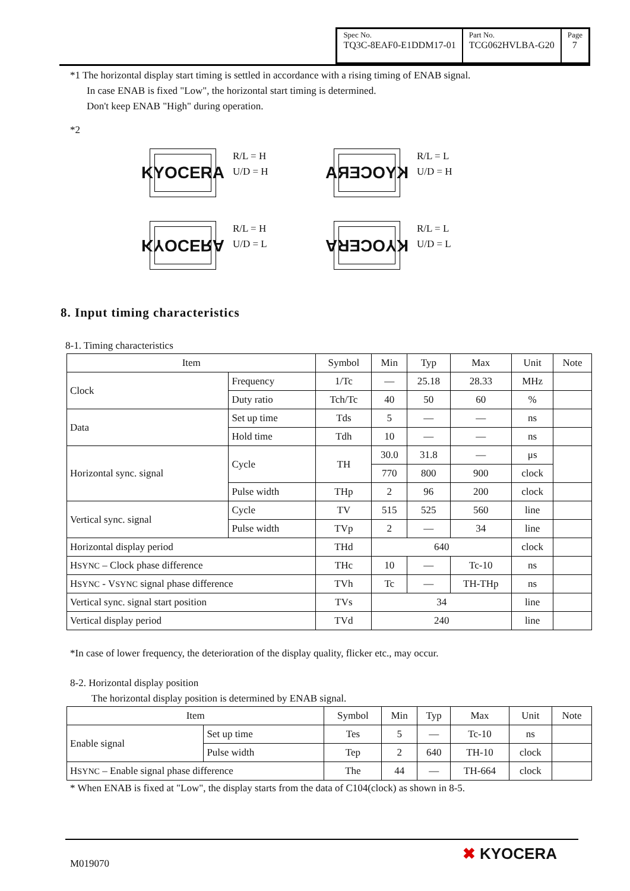| Spec No. TQ3C-8EAF0-E1DDM17-01 | Part No. TCG062HVLBA-G20 | Page 7 |
*1 The horizontal display start timing is settled in accordance with a rising timing of ENAB signal.
In case ENAB is fixed "Low", the horizontal start timing is determined.
Don't keep ENAB "High" during operation.
*2
KYOCERA
R/L = H
U/D = H
KYOCERA
R/L = L
U/D = H
KYOCERA
R/L = H
U/D = L
KYOCERA
R/L = L
U/D = L
8. Input timing characteristics
8-1. Timing characteristics
| Item | | Symbol | Min | Typ | Max | Unit | Note |
| --- | --- | --- | --- | --- | --- | --- | --- |
| Clock | Frequency | 1/Tc | — | 25.18 | 28.33 | MHz | |
| | Duty ratio | Tch/Tc | 40 | 50 | 60 | % | |
| Data | Set up time | Tds | 5 | — | — | ns | |
| | Hold time | Tdh | 10 | — | — | ns | |
| Horizontal sync. signal | Cycle | TH | 30.0 | 31.8 | — | μs | |
| | | | 770 | 800 | 900 | clock | |
| | Pulse width | THp | 2 | 96 | 200 | clock | |
| Vertical sync. signal | Cycle | TV | 515 | 525 | 560 | line | |
| | Pulse width | TVp | 2 | — | 34 | line | |
| Horizontal display period | | THd | 640 | | | clock | |
| H SYNC – Clock phase difference | | THc | 10 | — | Tc-10 | ns | |
| H SYNC - V SYNC signal phase difference | | TVh | Tc | — | TH-THp | ns | |
| Vertical sync. signal start position | | TVs | 34 | | | line | |
| Vertical display period | | TVd | 240 | | | line | |
*In case of lower frequency, the deterioration of the display quality, flicker etc., may occur.
8-2. Horizontal display position
The horizontal display position is determined by ENAB signal.
| Item | | Symbol | Min | Typ | Max | Unit | Note |
| --- | --- | --- | --- | --- | --- | --- | --- |
| Enable signal | Set up time | Tes | 5 | — | Tc-10 | ns | |
| | Pulse width | Tep | 2 | 640 | TH-10 | clock | |
| H SYNC – Enable signal phase difference | | The | 44 | — | TH-664 | clock | |
* When ENAB is fixed at "Low", the display starts from the data of C104(clock) as shown in 8-5.
M019070 ✖ KYOCERA